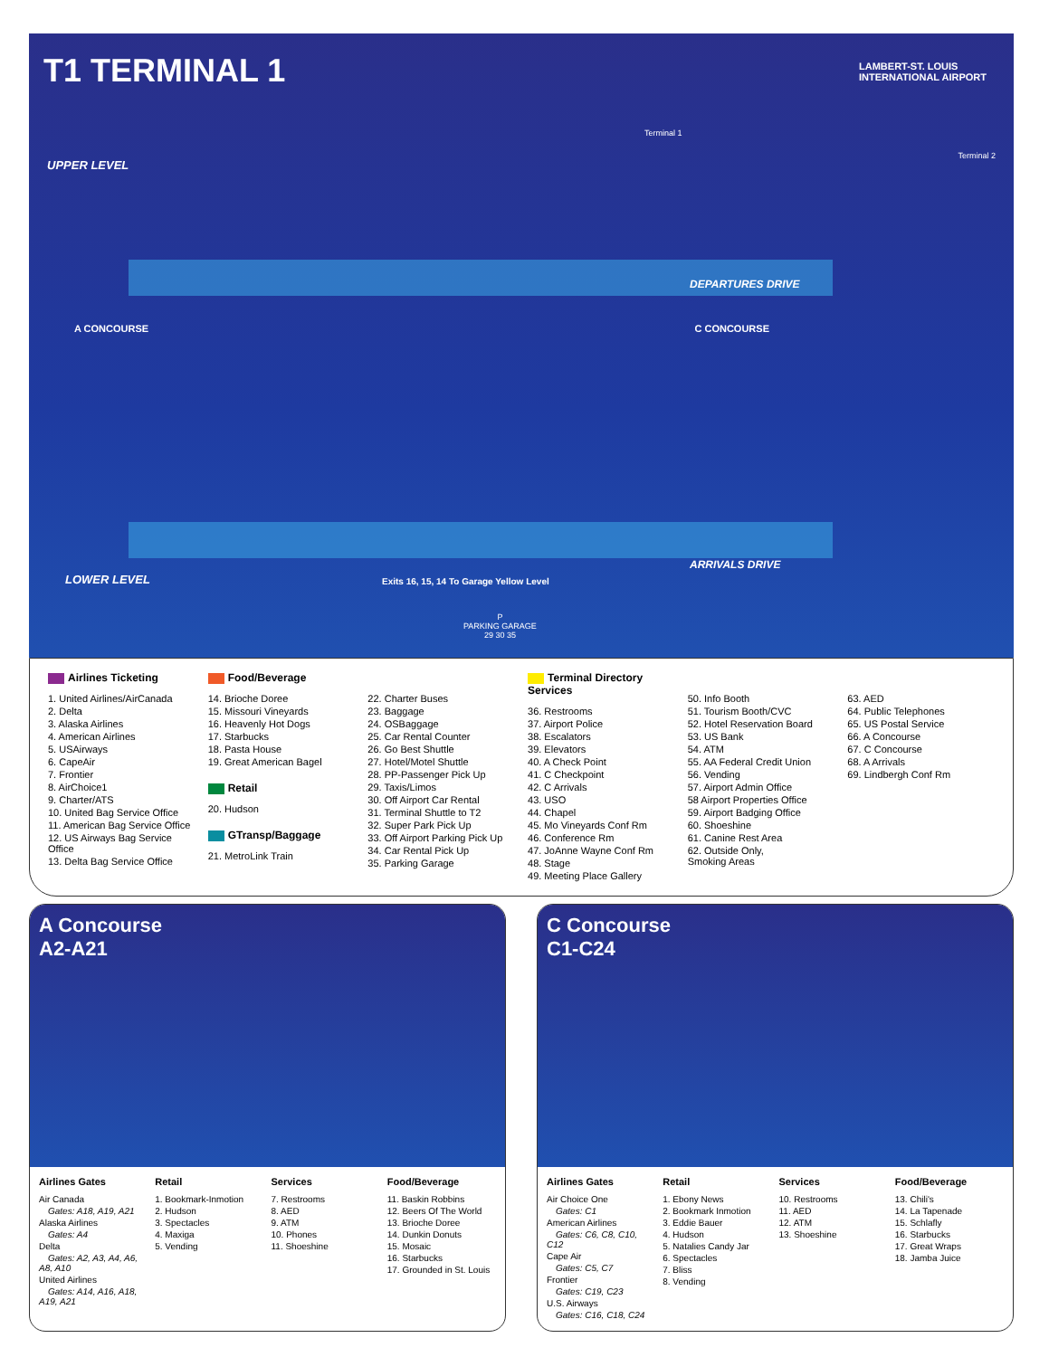T1 TERMINAL 1
LAMBERT-ST. LOUIS
INTERNATIONAL AIRPORT
Terminal 1
Terminal 2
UPPER LEVEL
DEPARTURES DRIVE
A CONCOURSE C CONCOURSE
LOWER LEVEL
ARRIVALS DRIVE
Exits 16, 15, 14 To Garage Yellow Level
P
PARKING GARAGE
29 30 35
Airlines Ticketing
1. United Airlines/AirCanada
2. Delta
3. Alaska Airlines
4. American Airlines
5. USAirways
6. CapeAir
7. Frontier
8. AirChoice1
9. Charter/ATS
10. United Bag Service Office
11. American Bag Service Office
12. US Airways Bag Service Office
13. Delta Bag Service Office
Food/Beverage
14. Brioche Doree
15. Missouri Vineyards
16. Heavenly Hot Dogs
17. Starbucks
18. Pasta House
19. Great American Bagel
Retail
20. Hudson
GTransp/Baggage
21. MetroLink Train
22. Charter Buses
23. Baggage
24. OSBaggage
25. Car Rental Counter
26. Go Best Shuttle
27. Hotel/Motel Shuttle
28. PP-Passenger Pick Up
29. Taxis/Limos
30. Off Airport Car Rental
31. Terminal Shuttle to T2
32. Super Park Pick Up
33. Off Airport Parking Pick Up
34. Car Rental Pick Up
35. Parking Garage
Terminal Directory Services
36. Restrooms
37. Airport Police
38. Escalators
39. Elevators
40. A Check Point
41. C Checkpoint
42. C Arrivals
43. USO
44. Chapel
45. Mo Vineyards Conf Rm
46. Conference Rm
47. JoAnne Wayne Conf Rm
48. Stage
49. Meeting Place Gallery
50. Info Booth
51. Tourism Booth/CVC
52. Hotel Reservation Board
53. US Bank
54. ATM
55. AA Federal Credit Union
56. Vending
57. Airport Admin Office
58 Airport Properties Office
59. Airport Badging Office
60. Shoeshine
61. Canine Rest Area
62. Outside Only,
Smoking Areas
63. AED
64. Public Telephones
65. US Postal Service
66. A Concourse
67. C Concourse
68. A Arrivals
69. Lindbergh Conf Rm
A Concourse
A2-A21
Airlines Gates
Air Canada
Gates: A18, A19, A21
Alaska Airlines
Gates: A4
Delta
Gates: A2, A3, A4, A6, A8, A10
United Airlines
Gates: A14, A16, A18, A19, A21
Retail
1. Bookmark-Inmotion
2. Hudson
3. Spectacles
4. Maxiga
5. Vending
Services
7. Restrooms
8. AED
9. ATM
10. Phones
11. Shoeshine
Food/Beverage
11. Baskin Robbins
12. Beers Of The World
13. Brioche Doree
14. Dunkin Donuts
15. Mosaic
16. Starbucks
17. Grounded in St. Louis
C Concourse
C1-C24
Airlines Gates
Air Choice One
Gates: C1
American Airlines
Gates: C6, C8, C10, C12
Cape Air
Gates: C5, C7
Frontier
Gates: C19, C23
U.S. Airways
Gates: C16, C18, C24
Retail
1. Ebony News
2. Bookmark Inmotion
3. Eddie Bauer
4. Hudson
5. Natalies Candy Jar
6. Spectacles
7. Bliss
8. Vending
Services
10. Restrooms
11. AED
12. ATM
13. Shoeshine
Food/Beverage
13. Chili's
14. La Tapenade
15. Schlafly
16. Starbucks
17. Great Wraps
18. Jamba Juice